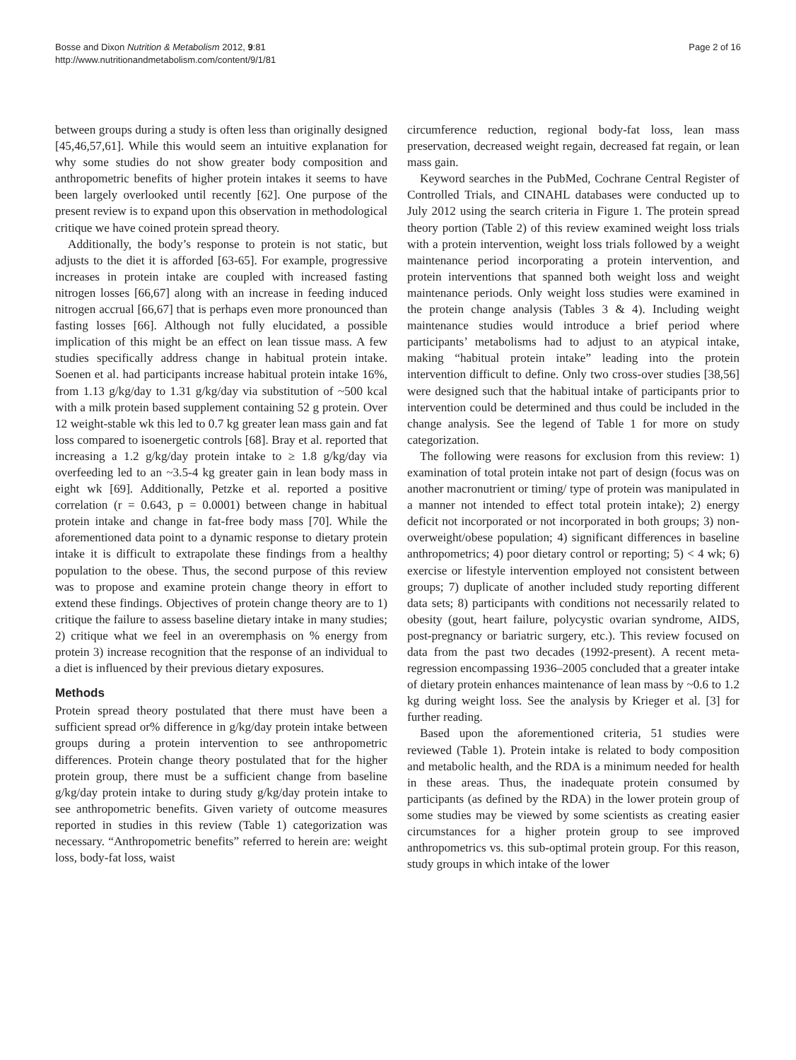Bosse and Dixon Nutrition & Metabolism 2012, 9:81
http://www.nutritionandmetabolism.com/content/9/1/81
Page 2 of 16
between groups during a study is often less than originally designed [45,46,57,61]. While this would seem an intuitive explanation for why some studies do not show greater body composition and anthropometric benefits of higher protein intakes it seems to have been largely overlooked until recently [62]. One purpose of the present review is to expand upon this observation in methodological critique we have coined protein spread theory.
Additionally, the body’s response to protein is not static, but adjusts to the diet it is afforded [63-65]. For example, progressive increases in protein intake are coupled with increased fasting nitrogen losses [66,67] along with an increase in feeding induced nitrogen accrual [66,67] that is perhaps even more pronounced than fasting losses [66]. Although not fully elucidated, a possible implication of this might be an effect on lean tissue mass. A few studies specifically address change in habitual protein intake. Soenen et al. had participants increase habitual protein intake 16%, from 1.13 g/kg/day to 1.31 g/kg/day via substitution of ~500 kcal with a milk protein based supplement containing 52 g protein. Over 12 weight-stable wk this led to 0.7 kg greater lean mass gain and fat loss compared to isoenergetic controls [68]. Bray et al. reported that increasing a 1.2 g/kg/day protein intake to ≥ 1.8 g/kg/day via overfeeding led to an ~3.5-4 kg greater gain in lean body mass in eight wk [69]. Additionally, Petzke et al. reported a positive correlation (r = 0.643, p = 0.0001) between change in habitual protein intake and change in fat-free body mass [70]. While the aforementioned data point to a dynamic response to dietary protein intake it is difficult to extrapolate these findings from a healthy population to the obese. Thus, the second purpose of this review was to propose and examine protein change theory in effort to extend these findings. Objectives of protein change theory are to 1) critique the failure to assess baseline dietary intake in many studies; 2) critique what we feel in an overemphasis on % energy from protein 3) increase recognition that the response of an individual to a diet is influenced by their previous dietary exposures.
Methods
Protein spread theory postulated that there must have been a sufficient spread or% difference in g/kg/day protein intake between groups during a protein intervention to see anthropometric differences. Protein change theory postulated that for the higher protein group, there must be a sufficient change from baseline g/kg/day protein intake to during study g/kg/day protein intake to see anthropometric benefits. Given variety of outcome measures reported in studies in this review (Table 1) categorization was necessary. “Anthropometric benefits” referred to herein are: weight loss, body-fat loss, waist
circumference reduction, regional body-fat loss, lean mass preservation, decreased weight regain, decreased fat regain, or lean mass gain.
Keyword searches in the PubMed, Cochrane Central Register of Controlled Trials, and CINAHL databases were conducted up to July 2012 using the search criteria in Figure 1. The protein spread theory portion (Table 2) of this review examined weight loss trials with a protein intervention, weight loss trials followed by a weight maintenance period incorporating a protein intervention, and protein interventions that spanned both weight loss and weight maintenance periods. Only weight loss studies were examined in the protein change analysis (Tables 3 & 4). Including weight maintenance studies would introduce a brief period where participants’ metabolisms had to adjust to an atypical intake, making “habitual protein intake” leading into the protein intervention difficult to define. Only two cross-over studies [38,56] were designed such that the habitual intake of participants prior to intervention could be determined and thus could be included in the change analysis. See the legend of Table 1 for more on study categorization.
The following were reasons for exclusion from this review: 1) examination of total protein intake not part of design (focus was on another macronutrient or timing/ type of protein was manipulated in a manner not intended to effect total protein intake); 2) energy deficit not incorporated or not incorporated in both groups; 3) non-overweight/obese population; 4) significant differences in baseline anthropometrics; 4) poor dietary control or reporting; 5) < 4 wk; 6) exercise or lifestyle intervention employed not consistent between groups; 7) duplicate of another included study reporting different data sets; 8) participants with conditions not necessarily related to obesity (gout, heart failure, polycystic ovarian syndrome, AIDS, post-pregnancy or bariatric surgery, etc.). This review focused on data from the past two decades (1992-present). A recent meta-regression encompassing 1936–2005 concluded that a greater intake of dietary protein enhances maintenance of lean mass by ~0.6 to 1.2 kg during weight loss. See the analysis by Krieger et al. [3] for further reading.
Based upon the aforementioned criteria, 51 studies were reviewed (Table 1). Protein intake is related to body composition and metabolic health, and the RDA is a minimum needed for health in these areas. Thus, the inadequate protein consumed by participants (as defined by the RDA) in the lower protein group of some studies may be viewed by some scientists as creating easier circumstances for a higher protein group to see improved anthropometrics vs. this sub-optimal protein group. For this reason, study groups in which intake of the lower